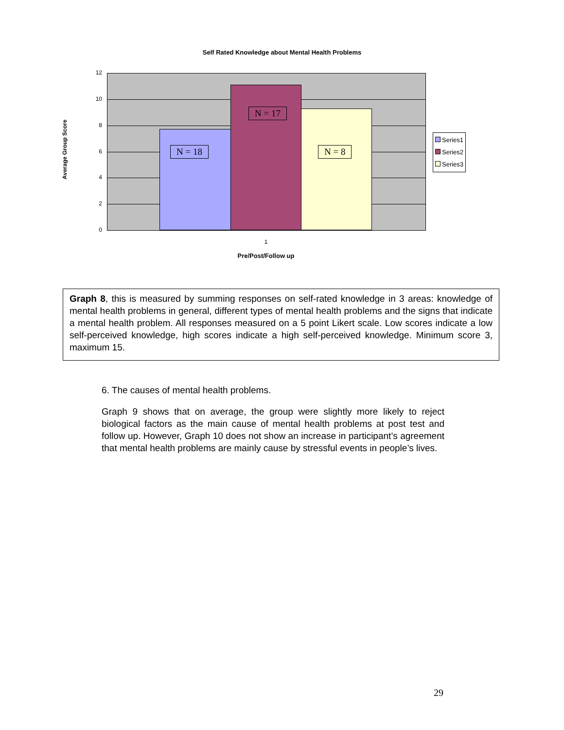Self Rated Knowledge about Mental Health Problems
Average Group Score
12
10
8
6
4
2
0
N = 18
N = 17
N = 8
Series1
Series2
Series3
1
Pre/Post/Follow up
Graph 8, this is measured by summing responses on self-rated knowledge in 3 areas: knowledge of mental health problems in general, different types of mental health problems and the signs that indicate a mental health problem. All responses measured on a 5 point Likert scale. Low scores indicate a low self-perceived knowledge, high scores indicate a high self-perceived knowledge. Minimum score 3, maximum 15.
6. The causes of mental health problems.
Graph 9 shows that on average, the group were slightly more likely to reject biological factors as the main cause of mental health problems at post test and follow up. However, Graph 10 does not show an increase in participant’s agreement that mental health problems are mainly cause by stressful events in people’s lives.
29